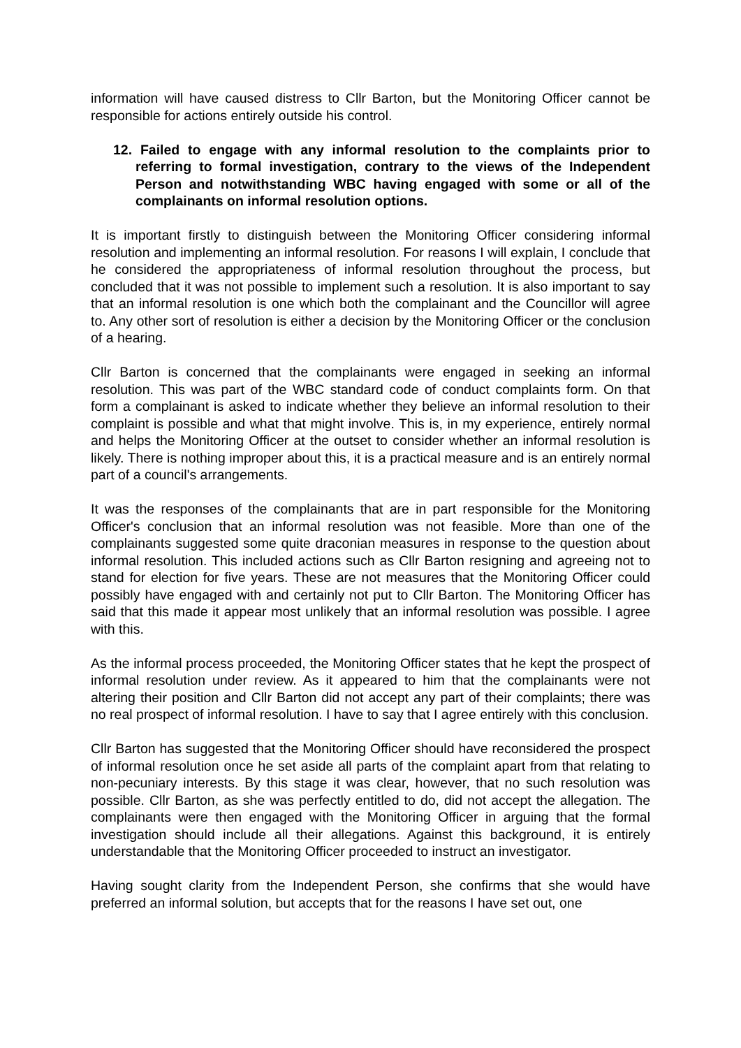information will have caused distress to Cllr Barton, but the Monitoring Officer cannot be responsible for actions entirely outside his control.
12. Failed to engage with any informal resolution to the complaints prior to referring to formal investigation, contrary to the views of the Independent Person and notwithstanding WBC having engaged with some or all of the complainants on informal resolution options.
It is important firstly to distinguish between the Monitoring Officer considering informal resolution and implementing an informal resolution. For reasons I will explain, I conclude that he considered the appropriateness of informal resolution throughout the process, but concluded that it was not possible to implement such a resolution. It is also important to say that an informal resolution is one which both the complainant and the Councillor will agree to. Any other sort of resolution is either a decision by the Monitoring Officer or the conclusion of a hearing.
Cllr Barton is concerned that the complainants were engaged in seeking an informal resolution. This was part of the WBC standard code of conduct complaints form. On that form a complainant is asked to indicate whether they believe an informal resolution to their complaint is possible and what that might involve. This is, in my experience, entirely normal and helps the Monitoring Officer at the outset to consider whether an informal resolution is likely. There is nothing improper about this, it is a practical measure and is an entirely normal part of a council's arrangements.
It was the responses of the complainants that are in part responsible for the Monitoring Officer's conclusion that an informal resolution was not feasible. More than one of the complainants suggested some quite draconian measures in response to the question about informal resolution. This included actions such as Cllr Barton resigning and agreeing not to stand for election for five years. These are not measures that the Monitoring Officer could possibly have engaged with and certainly not put to Cllr Barton. The Monitoring Officer has said that this made it appear most unlikely that an informal resolution was possible. I agree with this.
As the informal process proceeded, the Monitoring Officer states that he kept the prospect of informal resolution under review. As it appeared to him that the complainants were not altering their position and Cllr Barton did not accept any part of their complaints; there was no real prospect of informal resolution. I have to say that I agree entirely with this conclusion.
Cllr Barton has suggested that the Monitoring Officer should have reconsidered the prospect of informal resolution once he set aside all parts of the complaint apart from that relating to non-pecuniary interests. By this stage it was clear, however, that no such resolution was possible. Cllr Barton, as she was perfectly entitled to do, did not accept the allegation. The complainants were then engaged with the Monitoring Officer in arguing that the formal investigation should include all their allegations. Against this background, it is entirely understandable that the Monitoring Officer proceeded to instruct an investigator.
Having sought clarity from the Independent Person, she confirms that she would have preferred an informal solution, but accepts that for the reasons I have set out, one